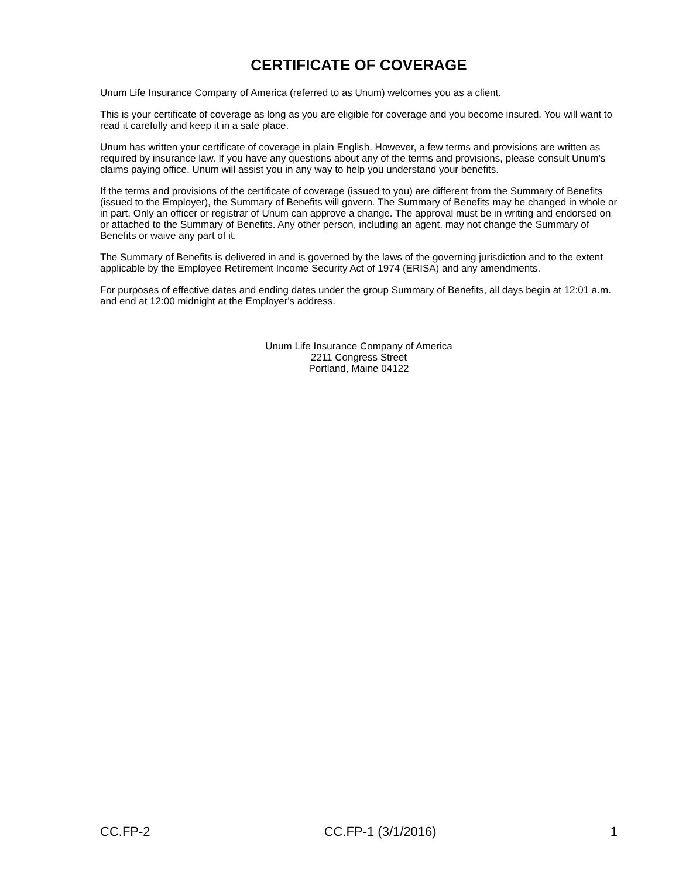CERTIFICATE OF COVERAGE
Unum Life Insurance Company of America (referred to as Unum) welcomes you as a client.
This is your certificate of coverage as long as you are eligible for coverage and you become insured. You will want to read it carefully and keep it in a safe place.
Unum has written your certificate of coverage in plain English. However, a few terms and provisions are written as required by insurance law. If you have any questions about any of the terms and provisions, please consult Unum's claims paying office. Unum will assist you in any way to help you understand your benefits.
If the terms and provisions of the certificate of coverage (issued to you) are different from the Summary of Benefits (issued to the Employer), the Summary of Benefits will govern. The Summary of Benefits may be changed in whole or in part. Only an officer or registrar of Unum can approve a change. The approval must be in writing and endorsed on or attached to the Summary of Benefits. Any other person, including an agent, may not change the Summary of Benefits or waive any part of it.
The Summary of Benefits is delivered in and is governed by the laws of the governing jurisdiction and to the extent applicable by the Employee Retirement Income Security Act of 1974 (ERISA) and any amendments.
For purposes of effective dates and ending dates under the group Summary of Benefits, all days begin at 12:01 a.m. and end at 12:00 midnight at the Employer's address.
Unum Life Insurance Company of America
2211 Congress Street
Portland, Maine 04122
CC.FP-2 CC.FP-1 (3/1/2016) 1